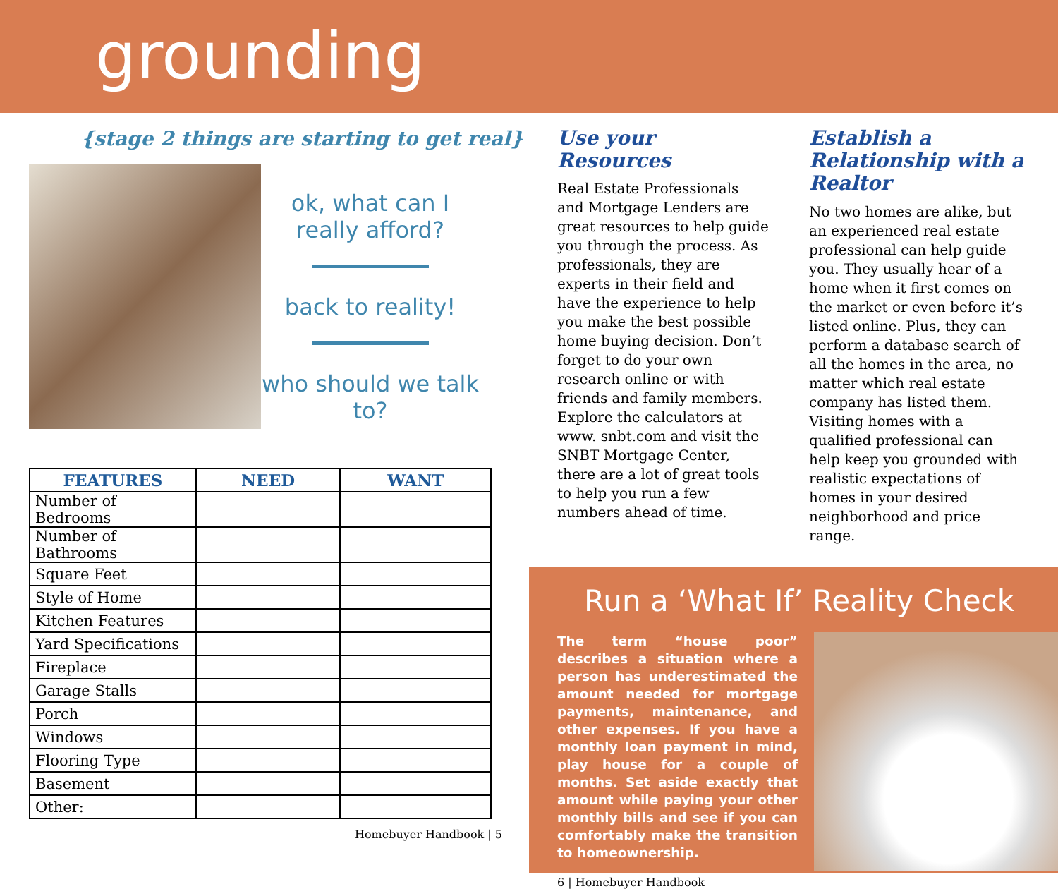grounding
{stage 2 things are starting to get real}
ok, what can I really afford?
back to reality!
who should we talk to?
| FEATURES | NEED | WANT |
| --- | --- | --- |
| Number of Bedrooms | | |
| Number of Bathrooms | | |
| Square Feet | | |
| Style of Home | | |
| Kitchen Features | | |
| Yard Specifications | | |
| Fireplace | | |
| Garage Stalls | | |
| Porch | | |
| Windows | | |
| Flooring Type | | |
| Basement | | |
| Other: | | |
Homebuyer Handbook | 5
Use your Resources
Real Estate Professionals and Mortgage Lenders are great resources to help guide you through the process. As professionals, they are experts in their field and have the experience to help you make the best possible home buying decision. Don’t forget to do your own research online or with friends and family members. Explore the calculators at www. snbt.com and visit the SNBT Mortgage Center, there are a lot of great tools to help you run a few numbers ahead of time.
Establish a Relationship with a Realtor
No two homes are alike, but an experienced real estate professional can help guide you. They usually hear of a home when it first comes on the market or even before it’s listed online. Plus, they can perform a database search of all the homes in the area, no matter which real estate company has listed them. Visiting homes with a qualified professional can help keep you grounded with realistic expectations of homes in your desired neighborhood and price range.
Run a ‘What If’ Reality Check
The term “house poor” describes a situation where a person has underestimated the amount needed for mortgage payments, maintenance, and other expenses. If you have a monthly loan payment in mind, play house for a couple of months. Set aside exactly that amount while paying your other monthly bills and see if you can comfortably make the transition to homeownership.
6 | Homebuyer Handbook